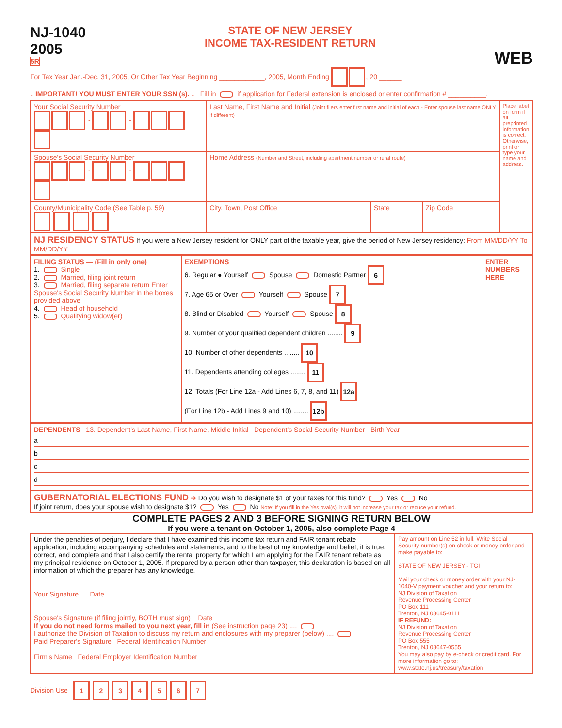NJ-1040
2005
5R
STATE OF NEW JERSEY
INCOME TAX-RESIDENT RETURN
WEB
For Tax Year Jan.-Dec. 31, 2005, Or Other Tax Year Beginning ____________, 2005, Month Ending , 20 ______
↓ IMPORTANT! YOU MUST ENTER YOUR SSN (s). ↓ Fill in if application for Federal extension is enclosed or enter confirmation # __________.
| Your Social Security Number - - | Last Name, First Name and Initial (Joint filers enter first name and initial of each - Enter spouse last name ONLY if different) | | | Place label on form if all preprinted information is correct. Otherwise, print or type your name and address. |
| Spouse's Social Security Number - - | Home Address (Number and Street, including apartment number or rural route) | | | |
| County/Municipality Code (See Table p. 59) | City, Town, Post Office | State | Zip Code | |
| NJ RESIDENCY STATUS If you were a New Jersey resident for ONLY part of the taxable year, give the period of New Jersey residency: From MM/DD/YY To MM/DD/YY | | | | |
| FILING STATUS — (Fill in only one) 1. Single 2. Married, filing joint return 3. Married, filing separate return Enter Spouse's Social Security Number in the boxes provided above 4. Head of household 5. Qualifying widow(er) | EXEMPTIONS 6. Regular ● Yourself Spouse Domestic Partner 6 7. Age 65 or Over Yourself Spouse 7 8. Blind or Disabled Yourself Spouse 8 9. Number of your qualified dependent children ........ 9 10. Number of other dependents ........ 10 11. Dependents attending colleges ........ 11 12. Totals (For Line 12a - Add Lines 6, 7, 8, and 11) 12a (For Line 12b - Add Lines 9 and 10) ........ 12b | ENTER NUMBERS HERE |
| DEPENDENTS 13. Dependent's Last Name, First Name, Middle Initial Dependent's Social Security Number Birth Year a b c d |
| GUBERNATORIAL ELECTIONS FUND ➜ Do you wish to designate $1 of your taxes for this fund? Yes No If joint return, does your spouse wish to designate $1? Yes No Note: If you fill in the Yes oval(s), it will not increase your tax or reduce your refund. |
COMPLETE PAGES 2 AND 3 BEFORE SIGNING RETURN BELOW
If you were a tenant on October 1, 2005, also complete Page 4
| Under the penalties of perjury, I declare that I have examined this income tax return and FAIR tenant rebate application, including accompanying schedules and statements, and to the best of my knowledge and belief, it is true, correct, and complete and that I also certify the rental property for which I am applying for the FAIR tenant rebate as my principal residence on October 1, 2005. If prepared by a person other than taxpayer, this declaration is based on all information of which the preparer has any knowledge. Your Signature Date Spouse's Signature (if filing jointly, BOTH must sign) Date If you do not need forms mailed to you next year, fill in (See instruction page 23) .... I authorize the Division of Taxation to discuss my return and enclosures with my preparer (below) .... Paid Preparer's Signature Federal Identification Number Firm's Name Federal Employer Identification Number | Pay amount on Line 52 in full. Write Social Security number(s) on check or money order and make payable to: STATE OF NEW JERSEY - TGI Mail your check or money order with your NJ-1040-V payment voucher and your return to: NJ Division of Taxation Revenue Processing Center PO Box 111 Trenton, NJ 08645-0111 IF REFUND: NJ Division of Taxation Revenue Processing Center PO Box 555 Trenton, NJ 08647-0555 You may also pay by e-check or credit card. For more information go to: www.state.nj.us/treasury/taxation |
Division Use 1 2 3 4 5 6 7